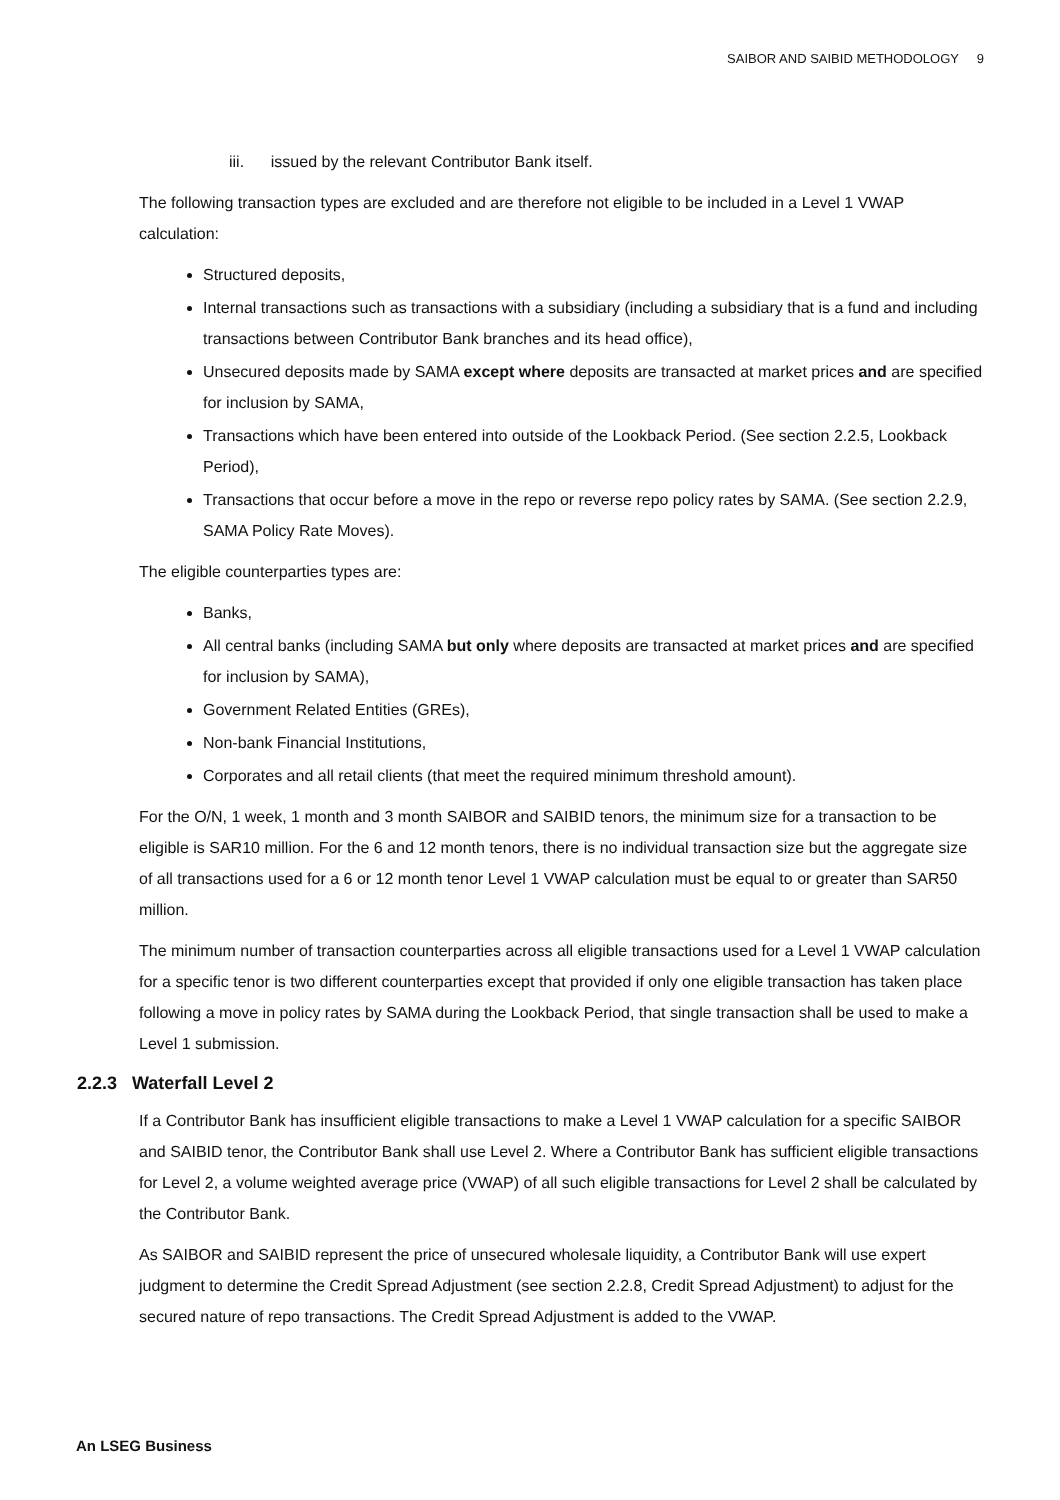SAIBOR AND SAIBID METHODOLOGY 9
iii. issued by the relevant Contributor Bank itself.
The following transaction types are excluded and are therefore not eligible to be included in a Level 1 VWAP calculation:
Structured deposits,
Internal transactions such as transactions with a subsidiary (including a subsidiary that is a fund and including transactions between Contributor Bank branches and its head office),
Unsecured deposits made by SAMA except where deposits are transacted at market prices and are specified for inclusion by SAMA,
Transactions which have been entered into outside of the Lookback Period. (See section 2.2.5, Lookback Period),
Transactions that occur before a move in the repo or reverse repo policy rates by SAMA. (See section 2.2.9, SAMA Policy Rate Moves).
The eligible counterparties types are:
Banks,
All central banks (including SAMA but only where deposits are transacted at market prices and are specified for inclusion by SAMA),
Government Related Entities (GREs),
Non-bank Financial Institutions,
Corporates and all retail clients (that meet the required minimum threshold amount).
For the O/N, 1 week, 1 month and 3 month SAIBOR and SAIBID tenors, the minimum size for a transaction to be eligible is SAR10 million. For the 6 and 12 month tenors, there is no individual transaction size but the aggregate size of all transactions used for a 6 or 12 month tenor Level 1 VWAP calculation must be equal to or greater than SAR50 million.
The minimum number of transaction counterparties across all eligible transactions used for a Level 1 VWAP calculation for a specific tenor is two different counterparties except that provided if only one eligible transaction has taken place following a move in policy rates by SAMA during the Lookback Period, that single transaction shall be used to make a Level 1 submission.
2.2.3 Waterfall Level 2
If a Contributor Bank has insufficient eligible transactions to make a Level 1 VWAP calculation for a specific SAIBOR and SAIBID tenor, the Contributor Bank shall use Level 2. Where a Contributor Bank has sufficient eligible transactions for Level 2, a volume weighted average price (VWAP) of all such eligible transactions for Level 2 shall be calculated by the Contributor Bank.
As SAIBOR and SAIBID represent the price of unsecured wholesale liquidity, a Contributor Bank will use expert judgment to determine the Credit Spread Adjustment (see section 2.2.8, Credit Spread Adjustment) to adjust for the secured nature of repo transactions. The Credit Spread Adjustment is added to the VWAP.
An LSEG Business